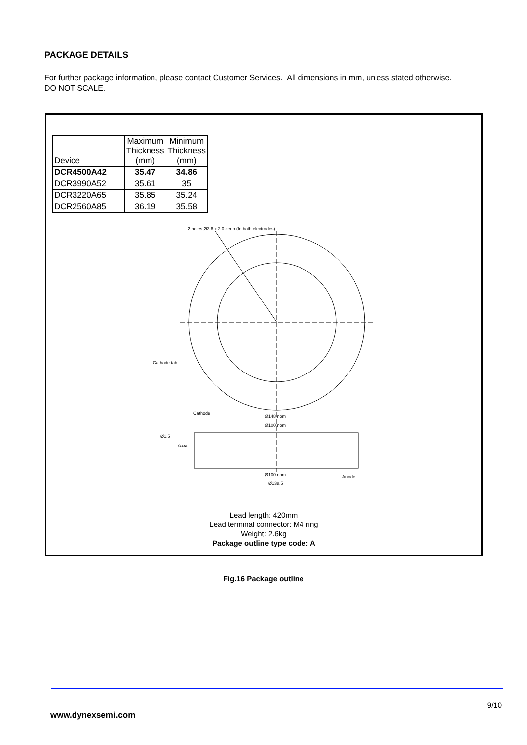PACKAGE DETAILS
For further package information, please contact Customer Services. All dimensions in mm, unless stated otherwise.
DO NOT SCALE.
| Device | Maximum Thickness (mm) | Minimum Thickness (mm) |
| --- | --- | --- |
| DCR4500A42 | 35.47 | 34.86 |
| DCR3990A52 | 35.61 | 35 |
| DCR3220A65 | 35.85 | 35.24 |
| DCR2560A85 | 36.19 | 35.58 |
2 holes Ø3.6 x 2.0 deep (In both electrodes)
Cathode tab
Cathode
Ø148 nom
Ø100 nom
Ø1.5
Gate
Ø100 nom
Anode
Ø138.5
Lead length: 420mm
Lead terminal connector: M4 ring
Weight: 2.6kg
Package outline type code: A
Fig.16 Package outline
9/10
www.dynexsemi.com